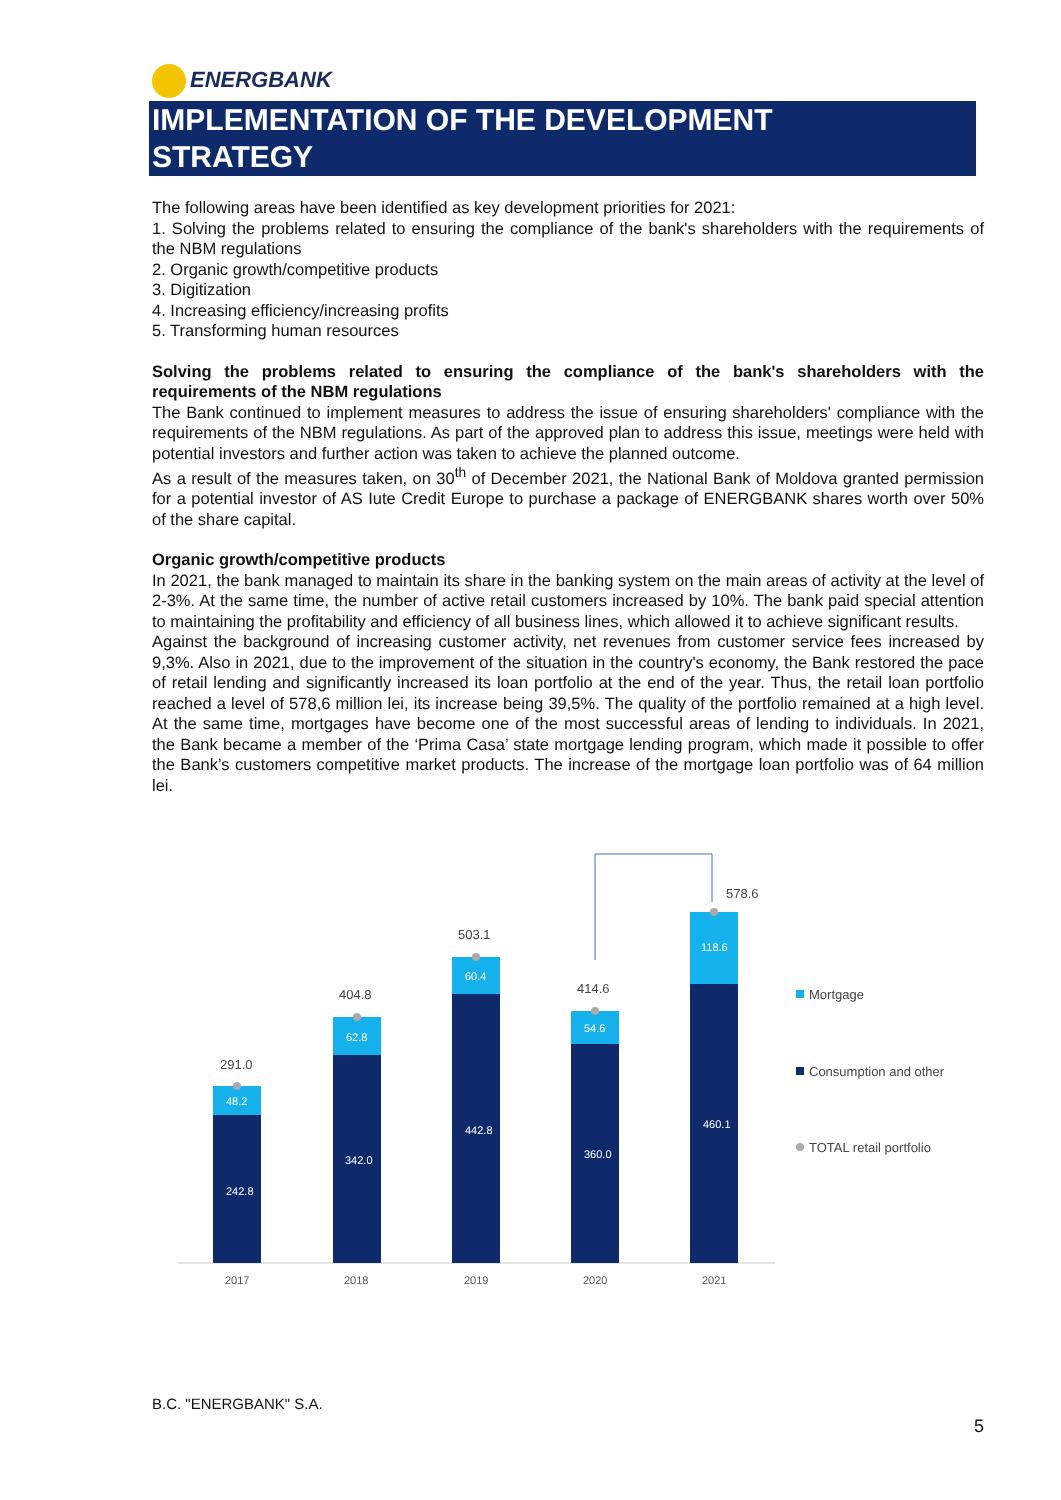ENERGBANK
IMPLEMENTATION OF THE DEVELOPMENT
STRATEGY
The following areas have been identified as key development priorities for 2021:
1. Solving the problems related to ensuring the compliance of the bank's shareholders with the requirements of the NBM regulations
2. Organic growth/competitive products
3. Digitization
4. Increasing efficiency/increasing profits
5. Transforming human resources
Solving the problems related to ensuring the compliance of the bank's shareholders with the requirements of the NBM regulations
The Bank continued to implement measures to address the issue of ensuring shareholders' compliance with the requirements of the NBM regulations. As part of the approved plan to address this issue, meetings were held with potential investors and further action was taken to achieve the planned outcome.
As a result of the measures taken, on 30<sup>th</sup> of December 2021, the National Bank of Moldova granted permission for a potential investor of AS Iute Credit Europe to purchase a package of ENERGBANK shares worth over 50% of the share capital.
Organic growth/competitive products
In 2021, the bank managed to maintain its share in the banking system on the main areas of activity at the level of 2-3%. At the same time, the number of active retail customers increased by 10%. The bank paid special attention to maintaining the profitability and efficiency of all business lines, which allowed it to achieve significant results.
Against the background of increasing customer activity, net revenues from customer service fees increased by 9,3%. Also in 2021, due to the improvement of the situation in the country's economy, the Bank restored the pace of retail lending and significantly increased its loan portfolio at the end of the year. Thus, the retail loan portfolio reached a level of 578,6 million lei, its increase being 39,5%. The quality of the portfolio remained at a high level. At the same time, mortgages have become one of the most successful areas of lending to individuals. In 2021, the Bank became a member of the ‘Prima Casa’ state mortgage lending program, which made it possible to offer the Bank’s customers competitive market products. The increase of the mortgage loan portfolio was of 64 million lei.
48.2
62.8
60.4
54.6
118.6
242.8
342.0
442.8
360.0
460.1
291.0
404.8
503.1
414.6
578.6
2017
2018
2019
2020
2021
Mortgage
Consumption and other
TOTAL retail portfolio
B.C. "ENERGBANK" S.A.
5